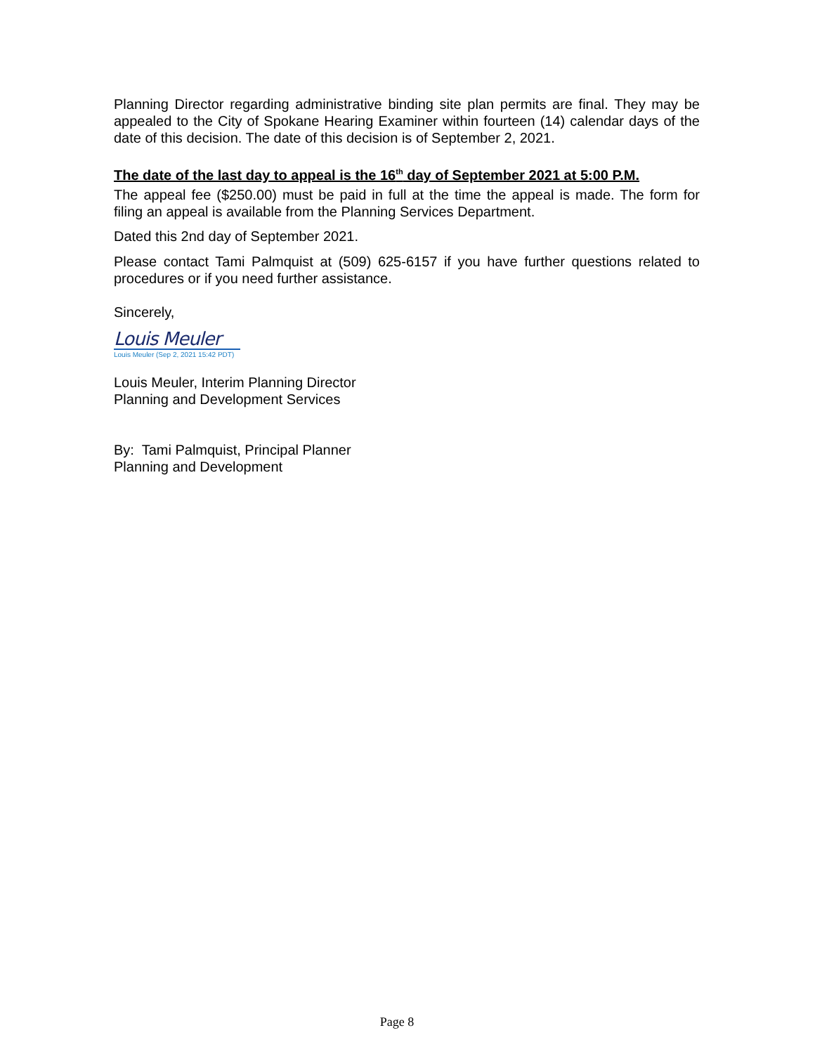Planning Director regarding administrative binding site plan permits are final. They may be appealed to the City of Spokane Hearing Examiner within fourteen (14) calendar days of the date of this decision. The date of this decision is of September 2, 2021.
The date of the last day to appeal is the 16<sup>th</sup> day of September 2021 at 5:00 P.M.
The appeal fee ($250.00) must be paid in full at the time the appeal is made. The form for filing an appeal is available from the Planning Services Department.
Dated this 2nd day of September 2021.
Please contact Tami Palmquist at (509) 625-6157 if you have further questions related to procedures or if you need further assistance.
Sincerely,
Louis Meuler
Louis Meuler (Sep 2, 2021 15:42 PDT)
Louis Meuler, Interim Planning Director
Planning and Development Services
By: Tami Palmquist, Principal Planner
Planning and Development
Page 8